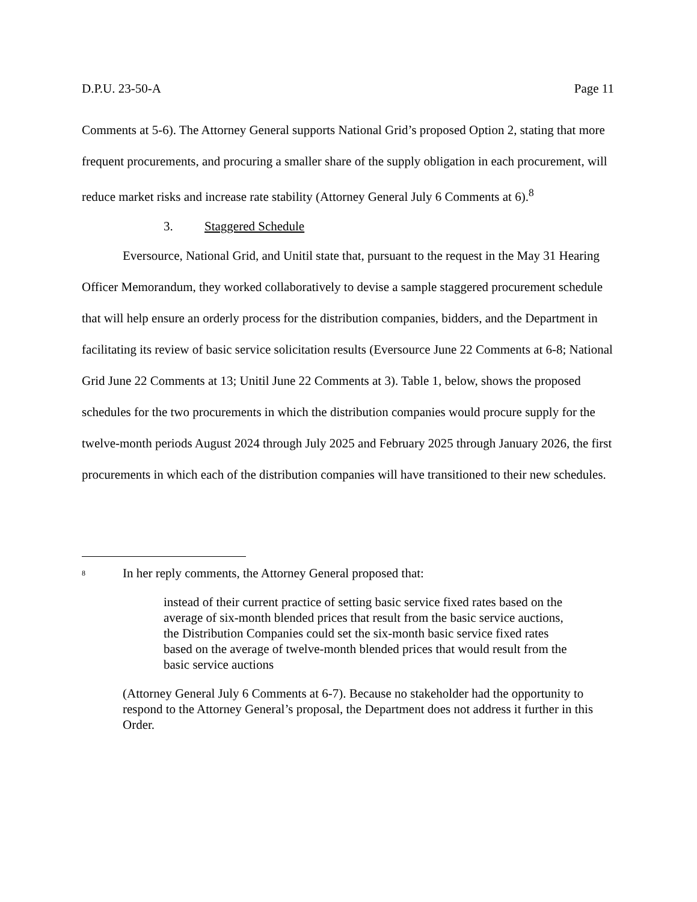D.P.U. 23-50-A Page 11
Comments at 5-6). The Attorney General supports National Grid’s proposed Option 2, stating that more frequent procurements, and procuring a smaller share of the supply obligation in each procurement, will reduce market risks and increase rate stability (Attorney General July 6 Comments at 6).<sup>8</sup>
3. Staggered Schedule
Eversource, National Grid, and Unitil state that, pursuant to the request in the May 31 Hearing Officer Memorandum, they worked collaboratively to devise a sample staggered procurement schedule that will help ensure an orderly process for the distribution companies, bidders, and the Department in facilitating its review of basic service solicitation results (Eversource June 22 Comments at 6-8; National Grid June 22 Comments at 13; Unitil June 22 Comments at 3). Table 1, below, shows the proposed schedules for the two procurements in which the distribution companies would procure supply for the twelve-month periods August 2024 through July 2025 and February 2025 through January 2026, the first procurements in which each of the distribution companies will have transitioned to their new schedules.
<sup>8</sup> In her reply comments, the Attorney General proposed that:
instead of their current practice of setting basic service fixed rates based on the average of six-month blended prices that result from the basic service auctions, the Distribution Companies could set the six-month basic service fixed rates based on the average of twelve-month blended prices that would result from the basic service auctions
(Attorney General July 6 Comments at 6-7). Because no stakeholder had the opportunity to respond to the Attorney General’s proposal, the Department does not address it further in this Order.